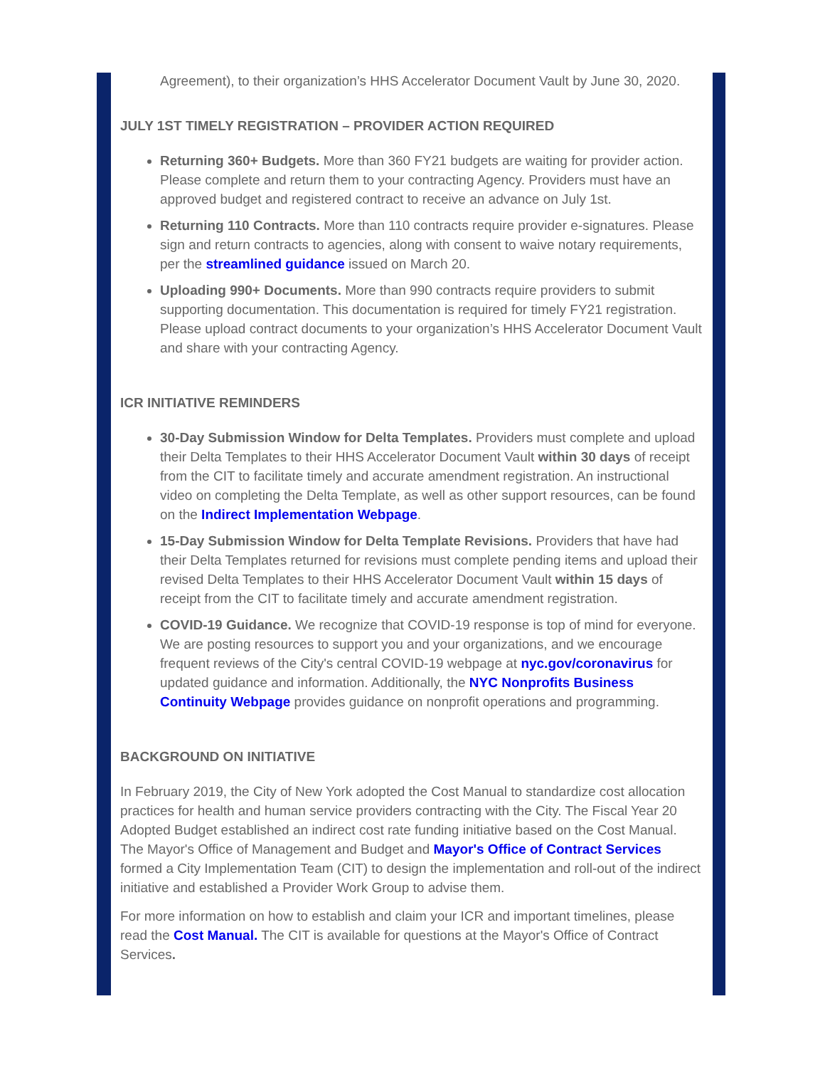Agreement), to their organization’s HHS Accelerator Document Vault by June 30, 2020.
JULY 1ST TIMELY REGISTRATION – PROVIDER ACTION REQUIRED
Returning 360+ Budgets. More than 360 FY21 budgets are waiting for provider action. Please complete and return them to your contracting Agency. Providers must have an approved budget and registered contract to receive an advance on July 1st.
Returning 110 Contracts. More than 110 contracts require provider e-signatures. Please sign and return contracts to agencies, along with consent to waive notary requirements, per the streamlined guidance issued on March 20.
Uploading 990+ Documents. More than 990 contracts require providers to submit supporting documentation. This documentation is required for timely FY21 registration. Please upload contract documents to your organization’s HHS Accelerator Document Vault and share with your contracting Agency.
ICR INITIATIVE REMINDERS
30-Day Submission Window for Delta Templates. Providers must complete and upload their Delta Templates to their HHS Accelerator Document Vault within 30 days of receipt from the CIT to facilitate timely and accurate amendment registration. An instructional video on completing the Delta Template, as well as other support resources, can be found on the Indirect Implementation Webpage.
15-Day Submission Window for Delta Template Revisions. Providers that have had their Delta Templates returned for revisions must complete pending items and upload their revised Delta Templates to their HHS Accelerator Document Vault within 15 days of receipt from the CIT to facilitate timely and accurate amendment registration.
COVID-19 Guidance. We recognize that COVID-19 response is top of mind for everyone. We are posting resources to support you and your organizations, and we encourage frequent reviews of the City's central COVID-19 webpage at nyc.gov/coronavirus for updated guidance and information. Additionally, the NYC Nonprofits Business Continuity Webpage provides guidance on nonprofit operations and programming.
BACKGROUND ON INITIATIVE
In February 2019, the City of New York adopted the Cost Manual to standardize cost allocation practices for health and human service providers contracting with the City. The Fiscal Year 20 Adopted Budget established an indirect cost rate funding initiative based on the Cost Manual. The Mayor's Office of Management and Budget and Mayor's Office of Contract Services formed a City Implementation Team (CIT) to design the implementation and roll-out of the indirect initiative and established a Provider Work Group to advise them.
For more information on how to establish and claim your ICR and important timelines, please read the Cost Manual. The CIT is available for questions at the Mayor's Office of Contract Services.